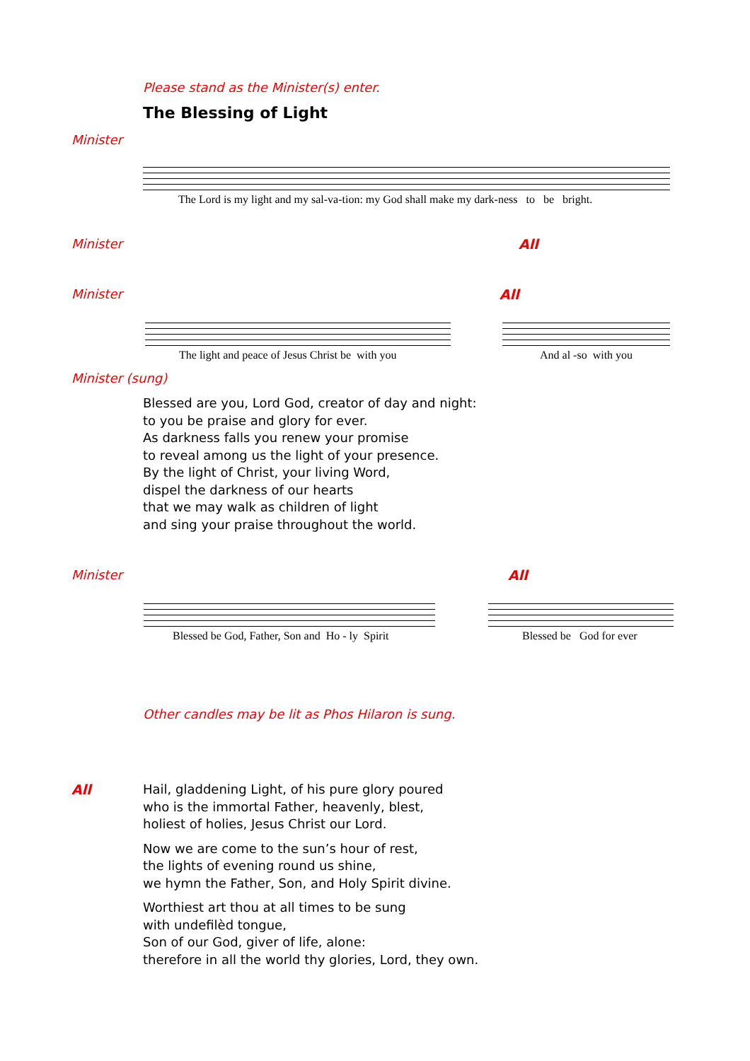Please stand as the Minister(s) enter.
The Blessing of Light
Minister
The Lord is my light and my sal-va-tion: my God shall make my dark-ness to be bright.
Minister All
Minister All
The light and peace of Jesus Christ be with you
And al -so with you
Minister (sung)
Blessed are you, Lord God, creator of day and night:
to you be praise and glory for ever.
As darkness falls you renew your promise
to reveal among us the light of your presence.
By the light of Christ, your living Word,
dispel the darkness of our hearts
that we may walk as children of light
and sing your praise throughout the world.
Minister All
Blessed be God, Father, Son and Ho - ly Spirit
Blessed be God for ever
Other candles may be lit as Phos Hilaron is sung.
All
Hail, gladdening Light, of his pure glory poured
who is the immortal Father, heavenly, blest,
holiest of holies, Jesus Christ our Lord.
Now we are come to the sun’s hour of rest,
the lights of evening round us shine,
we hymn the Father, Son, and Holy Spirit divine.
Worthiest art thou at all times to be sung
with undefilèd tongue,
Son of our God, giver of life, alone:
therefore in all the world thy glories, Lord, they own.